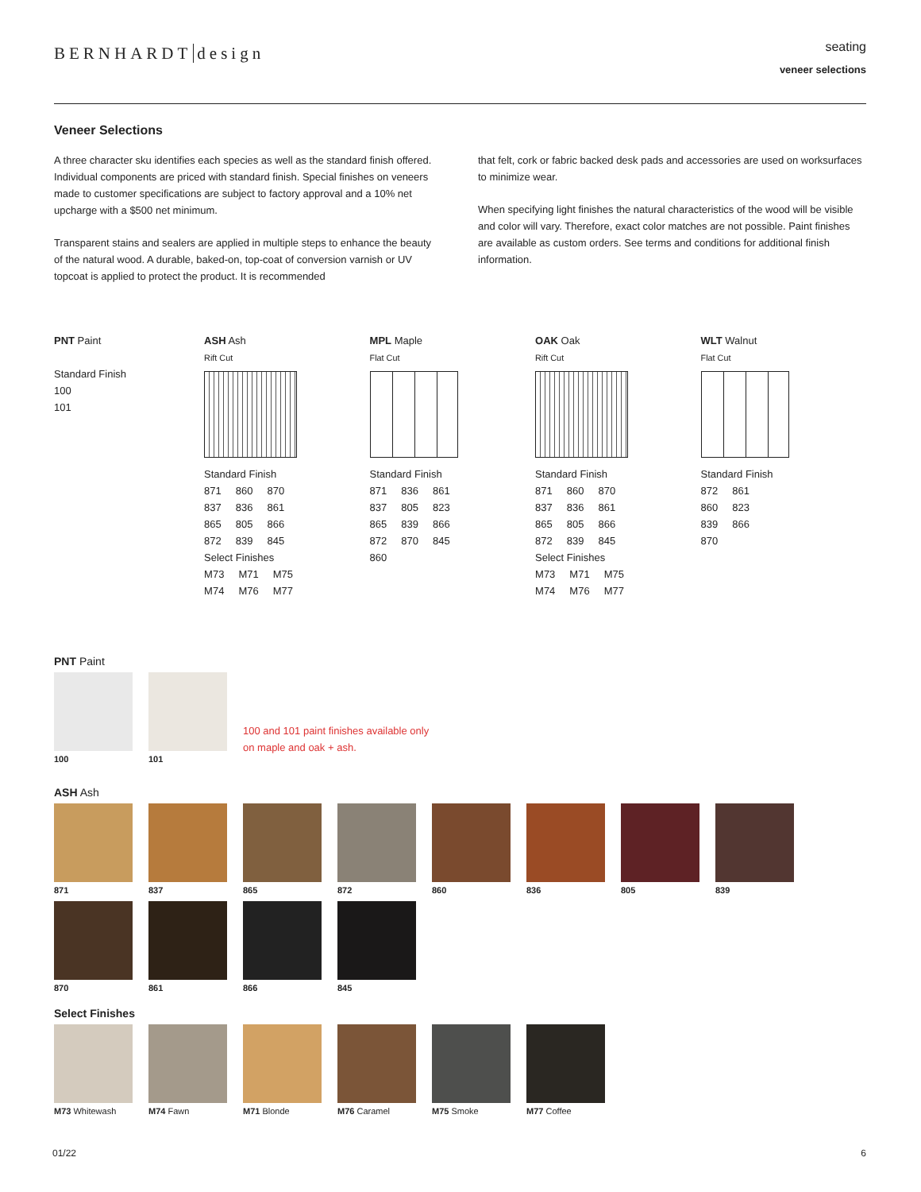BERNHARDT design
seating
veneer selections
Veneer Selections
A three character sku identifies each species as well as the standard finish offered. Individual components are priced with standard finish. Special finishes on veneers made to customer specifications are subject to factory approval and a 10% net upcharge with a $500 net minimum.
Transparent stains and sealers are applied in multiple steps to enhance the beauty of the natural wood. A durable, baked-on, top-coat of conversion varnish or UV topcoat is applied to protect the product. It is recommended
that felt, cork or fabric backed desk pads and accessories are used on worksurfaces to minimize wear.
When specifying light finishes the natural characteristics of the wood will be visible and color will vary. Therefore, exact color matches are not possible. Paint finishes are available as custom orders. See terms and conditions for additional finish information.
PNT Paint
Standard Finish
100
101
ASH Ash
Rift Cut
Standard Finish
| 871 | 860 | 870 |
| 837 | 836 | 861 |
| 865 | 805 | 866 |
| 872 | 839 | 845 |
Select Finishes
| M73 | M71 | M75 |
| M74 | M76 | M77 |
MPL Maple
Flat Cut
Standard Finish
| 871 | 836 | 861 |
| 837 | 805 | 823 |
| 865 | 839 | 866 |
| 872 | 870 | 845 |
| 860 | | |
OAK Oak
Rift Cut
Standard Finish
| 871 | 860 | 870 |
| 837 | 836 | 861 |
| 865 | 805 | 866 |
| 872 | 839 | 845 |
Select Finishes
| M73 | M71 | M75 |
| M74 | M76 | M77 |
WLT Walnut
Flat Cut
Standard Finish
| 872 | 861 |
| 860 | 823 |
| 839 | 866 |
| 870 | |
PNT Paint
100
101
100 and 101 paint finishes available only on maple and oak + ash.
ASH Ash
871 837 865 872 860 836 805 839
870 861 866 845
Select Finishes
M73 Whitewash M74 Fawn M71 Blonde M76 Caramel M75 Smoke M77 Coffee
01/22 6